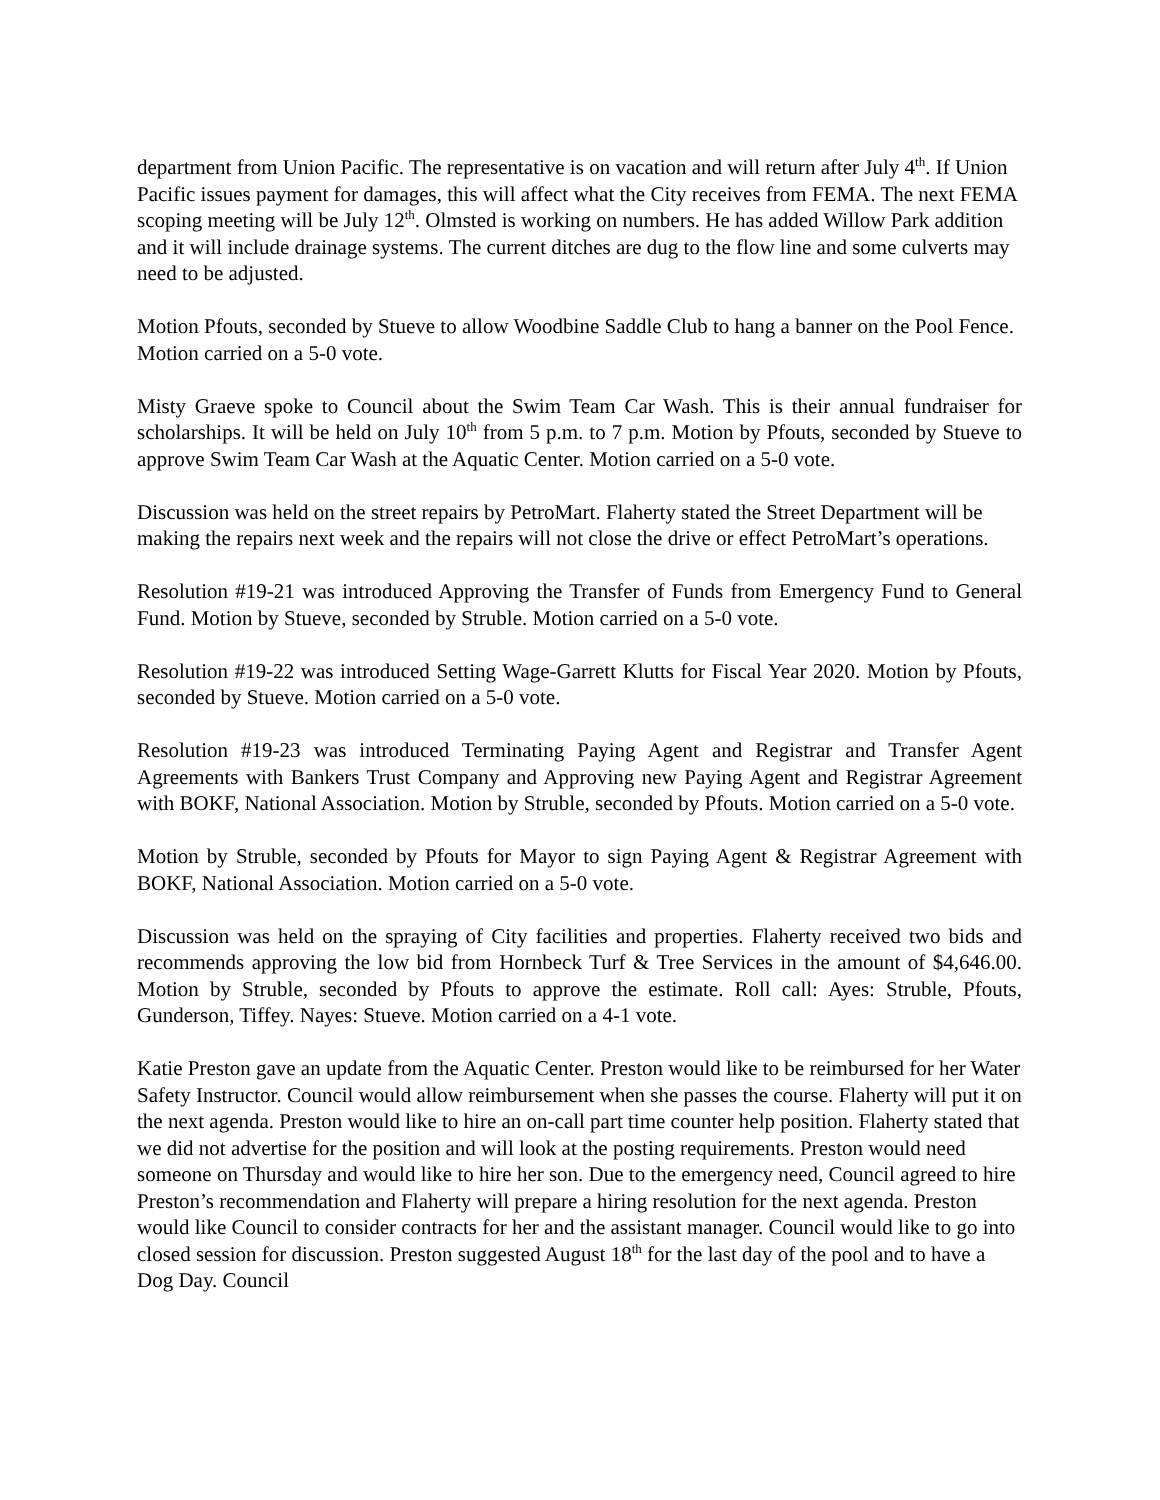department from Union Pacific. The representative is on vacation and will return after July 4<sup>th</sup>. If Union Pacific issues payment for damages, this will affect what the City receives from FEMA. The next FEMA scoping meeting will be July 12<sup>th</sup>. Olmsted is working on numbers. He has added Willow Park addition and it will include drainage systems. The current ditches are dug to the flow line and some culverts may need to be adjusted.
Motion Pfouts, seconded by Stueve to allow Woodbine Saddle Club to hang a banner on the Pool Fence. Motion carried on a 5-0 vote.
Misty Graeve spoke to Council about the Swim Team Car Wash. This is their annual fundraiser for scholarships. It will be held on July 10<sup>th</sup> from 5 p.m. to 7 p.m. Motion by Pfouts, seconded by Stueve to approve Swim Team Car Wash at the Aquatic Center. Motion carried on a 5-0 vote.
Discussion was held on the street repairs by PetroMart. Flaherty stated the Street Department will be making the repairs next week and the repairs will not close the drive or effect PetroMart’s operations.
Resolution #19-21 was introduced Approving the Transfer of Funds from Emergency Fund to General Fund. Motion by Stueve, seconded by Struble. Motion carried on a 5-0 vote.
Resolution #19-22 was introduced Setting Wage-Garrett Klutts for Fiscal Year 2020. Motion by Pfouts, seconded by Stueve. Motion carried on a 5-0 vote.
Resolution #19-23 was introduced Terminating Paying Agent and Registrar and Transfer Agent Agreements with Bankers Trust Company and Approving new Paying Agent and Registrar Agreement with BOKF, National Association. Motion by Struble, seconded by Pfouts. Motion carried on a 5-0 vote.
Motion by Struble, seconded by Pfouts for Mayor to sign Paying Agent & Registrar Agreement with BOKF, National Association. Motion carried on a 5-0 vote.
Discussion was held on the spraying of City facilities and properties. Flaherty received two bids and recommends approving the low bid from Hornbeck Turf & Tree Services in the amount of $4,646.00. Motion by Struble, seconded by Pfouts to approve the estimate. Roll call: Ayes: Struble, Pfouts, Gunderson, Tiffey. Nayes: Stueve. Motion carried on a 4-1 vote.
Katie Preston gave an update from the Aquatic Center. Preston would like to be reimbursed for her Water Safety Instructor. Council would allow reimbursement when she passes the course. Flaherty will put it on the next agenda. Preston would like to hire an on-call part time counter help position. Flaherty stated that we did not advertise for the position and will look at the posting requirements. Preston would need someone on Thursday and would like to hire her son. Due to the emergency need, Council agreed to hire Preston’s recommendation and Flaherty will prepare a hiring resolution for the next agenda. Preston would like Council to consider contracts for her and the assistant manager. Council would like to go into closed session for discussion. Preston suggested August 18<sup>th</sup> for the last day of the pool and to have a Dog Day. Council